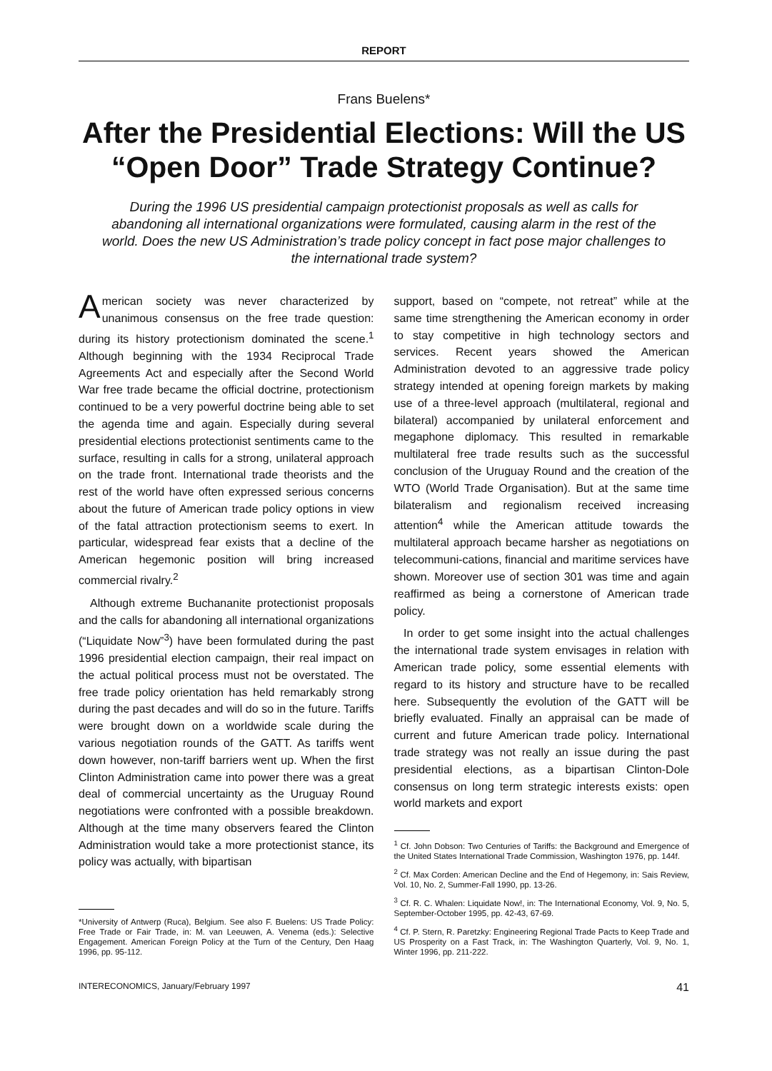REPORT
Frans Buelens*
After the Presidential Elections: Will the US “Open Door” Trade Strategy Continue?
During the 1996 US presidential campaign protectionist proposals as well as calls for abandoning all international organizations were formulated, causing alarm in the rest of the world. Does the new US Administration’s trade policy concept in fact pose major challenges to the international trade system?
American society was never characterized by unanimous consensus on the free trade question: during its history protectionism dominated the scene.<sup>1</sup> Although beginning with the 1934 Reciprocal Trade Agreements Act and especially after the Second World War free trade became the official doctrine, protectionism continued to be a very powerful doctrine being able to set the agenda time and again. Especially during several presidential elections protectionist sentiments came to the surface, resulting in calls for a strong, unilateral approach on the trade front. International trade theorists and the rest of the world have often expressed serious concerns about the future of American trade policy options in view of the fatal attraction protectionism seems to exert. In particular, widespread fear exists that a decline of the American hegemonic position will bring increased commercial rivalry.<sup>2</sup>
Although extreme Buchananite protectionist proposals and the calls for abandoning all international organizations (“Liquidate Now”<sup>3</sup>) have been formulated during the past 1996 presidential election campaign, their real impact on the actual political process must not be overstated. The free trade policy orientation has held remarkably strong during the past decades and will do so in the future. Tariffs were brought down on a worldwide scale during the various negotiation rounds of the GATT. As tariffs went down however, non-tariff barriers went up. When the first Clinton Administration came into power there was a great deal of commercial uncertainty as the Uruguay Round negotiations were confronted with a possible breakdown. Although at the time many observers feared the Clinton Administration would take a more protectionist stance, its policy was actually, with bipartisan
*University of Antwerp (Ruca), Belgium. See also F. Buelens: US Trade Policy: Free Trade or Fair Trade, in: M. van Leeuwen, A. Venema (eds.): Selective Engagement. American Foreign Policy at the Turn of the Century, Den Haag 1996, pp. 95-112.
support, based on “compete, not retreat” while at the same time strengthening the American economy in order to stay competitive in high technology sectors and services. Recent years showed the American Administration devoted to an aggressive trade policy strategy intended at opening foreign markets by making use of a three-level approach (multilateral, regional and bilateral) accompanied by unilateral enforcement and megaphone diplomacy. This resulted in remarkable multilateral free trade results such as the successful conclusion of the Uruguay Round and the creation of the WTO (World Trade Organisation). But at the same time bilateralism and regionalism received increasing attention<sup>4</sup> while the American attitude towards the multilateral approach became harsher as negotiations on telecommuni-cations, financial and maritime services have shown. Moreover use of section 301 was time and again reaffirmed as being a cornerstone of American trade policy.
In order to get some insight into the actual challenges the international trade system envisages in relation with American trade policy, some essential elements with regard to its history and structure have to be recalled here. Subsequently the evolution of the GATT will be briefly evaluated. Finally an appraisal can be made of current and future American trade policy. International trade strategy was not really an issue during the past presidential elections, as a bipartisan Clinton-Dole consensus on long term strategic interests exists: open world markets and export
<sup>1</sup> Cf. John Dobson: Two Centuries of Tariffs: the Background and Emergence of the United States International Trade Commission, Washington 1976, pp. 144f.
<sup>2</sup> Cf. Max Corden: American Decline and the End of Hegemony, in: Sais Review, Vol. 10, No. 2, Summer-Fall 1990, pp. 13-26.
<sup>3</sup> Cf. R. C. Whalen: Liquidate Now!, in: The International Economy, Vol. 9, No. 5, September-October 1995, pp. 42-43, 67-69.
<sup>4</sup> Cf. P. Stern, R. Paretzky: Engineering Regional Trade Pacts to Keep Trade and US Prosperity on a Fast Track, in: The Washington Quarterly, Vol. 9, No. 1, Winter 1996, pp. 211-222.
INTERECONOMICS, January/February 1997 41